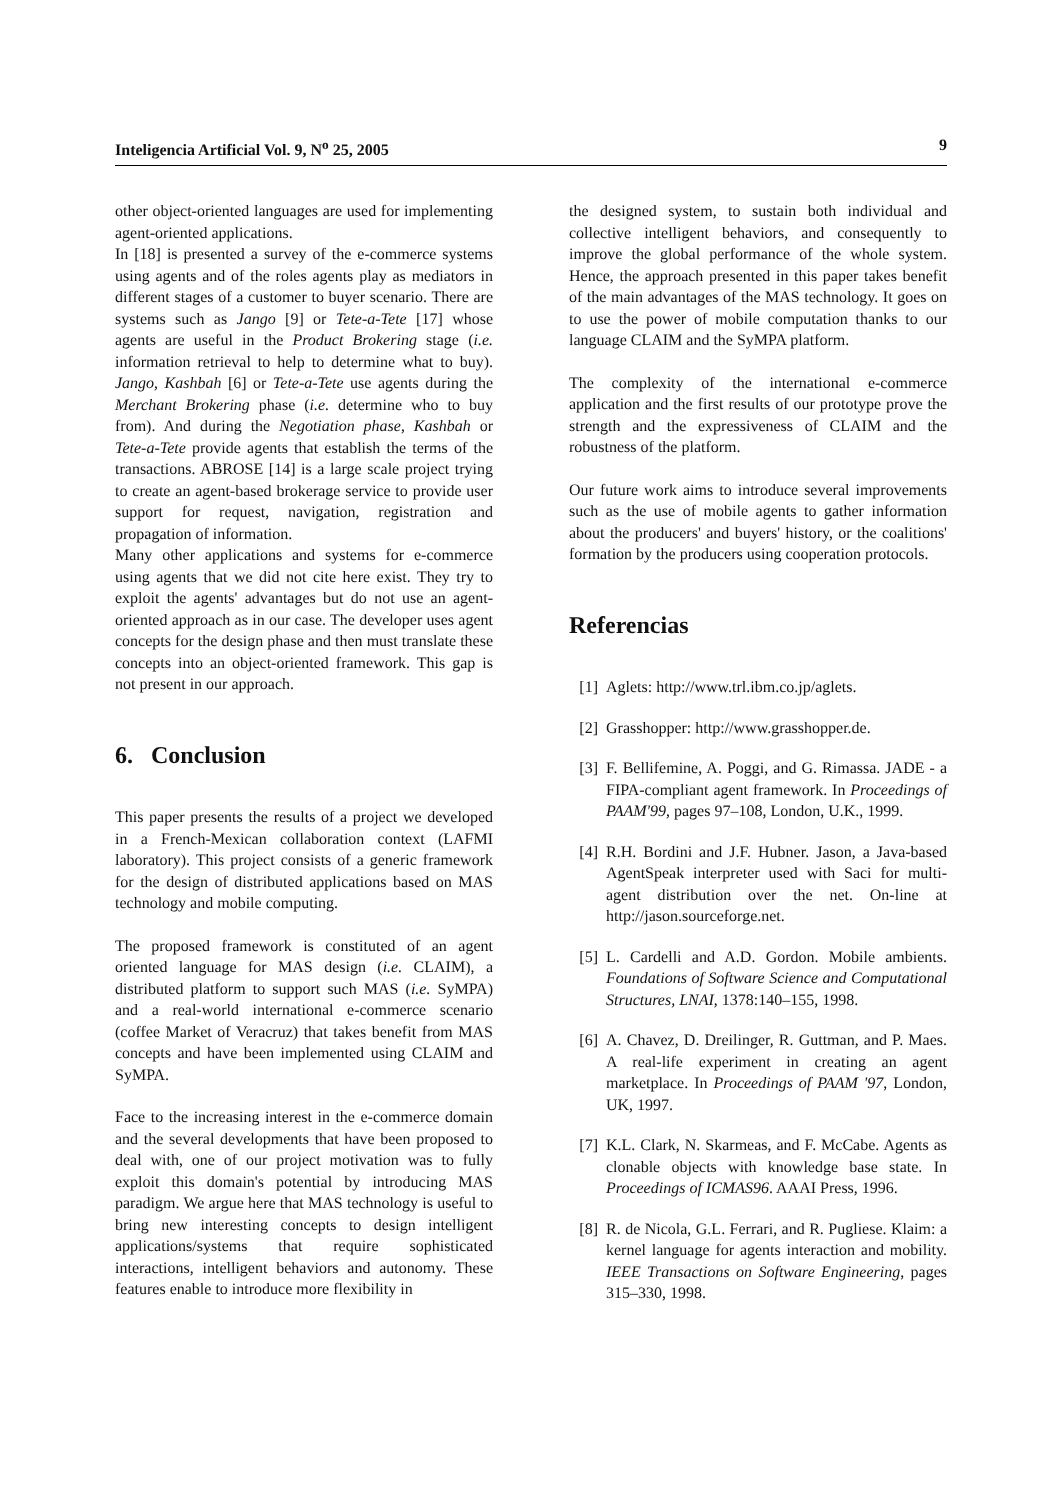Inteligencia Artificial Vol. 9, N<sup>o</sup> 25, 2005 9
other object-oriented languages are used for implementing agent-oriented applications.
In [18] is presented a survey of the e-commerce systems using agents and of the roles agents play as mediators in different stages of a customer to buyer scenario. There are systems such as Jango [9] or Tete-a-Tete [17] whose agents are useful in the Product Brokering stage (i.e. information retrieval to help to determine what to buy). Jango, Kashbah [6] or Tete-a-Tete use agents during the Merchant Brokering phase (i.e. determine who to buy from). And during the Negotiation phase, Kashbah or Tete-a-Tete provide agents that establish the terms of the transactions. ABROSE [14] is a large scale project trying to create an agent-based brokerage service to provide user support for request, navigation, registration and propagation of information.
Many other applications and systems for e-commerce using agents that we did not cite here exist. They try to exploit the agents' advantages but do not use an agent-oriented approach as in our case. The developer uses agent concepts for the design phase and then must translate these concepts into an object-oriented framework. This gap is not present in our approach.
6. Conclusion
This paper presents the results of a project we developed in a French-Mexican collaboration context (LAFMI laboratory). This project consists of a generic framework for the design of distributed applications based on MAS technology and mobile computing.
The proposed framework is constituted of an agent oriented language for MAS design (i.e. CLAIM), a distributed platform to support such MAS (i.e. SyMPA) and a real-world international e-commerce scenario (coffee Market of Veracruz) that takes benefit from MAS concepts and have been implemented using CLAIM and SyMPA.
Face to the increasing interest in the e-commerce domain and the several developments that have been proposed to deal with, one of our project motivation was to fully exploit this domain's potential by introducing MAS paradigm. We argue here that MAS technology is useful to bring new interesting concepts to design intelligent applications/systems that require sophisticated interactions, intelligent behaviors and autonomy. These features enable to introduce more flexibility in
the designed system, to sustain both individual and collective intelligent behaviors, and consequently to improve the global performance of the whole system. Hence, the approach presented in this paper takes benefit of the main advantages of the MAS technology. It goes on to use the power of mobile computation thanks to our language CLAIM and the SyMPA platform.
The complexity of the international e-commerce application and the first results of our prototype prove the strength and the expressiveness of CLAIM and the robustness of the platform.
Our future work aims to introduce several improvements such as the use of mobile agents to gather information about the producers' and buyers' history, or the coalitions' formation by the producers using cooperation protocols.
Referencias
[1] Aglets: http://www.trl.ibm.co.jp/aglets.
[2] Grasshopper: http://www.grasshopper.de.
[3] F. Bellifemine, A. Poggi, and G. Rimassa. JADE - a FIPA-compliant agent framework. In Proceedings of PAAM'99, pages 97–108, London, U.K., 1999.
[4] R.H. Bordini and J.F. Hubner. Jason, a Java-based AgentSpeak interpreter used with Saci for multi-agent distribution over the net. On-line at http://jason.sourceforge.net.
[5] L. Cardelli and A.D. Gordon. Mobile ambients. Foundations of Software Science and Computational Structures, LNAI, 1378:140–155, 1998.
[6] A. Chavez, D. Dreilinger, R. Guttman, and P. Maes. A real-life experiment in creating an agent marketplace. In Proceedings of PAAM '97, London, UK, 1997.
[7] K.L. Clark, N. Skarmeas, and F. McCabe. Agents as clonable objects with knowledge base state. In Proceedings of ICMAS96. AAAI Press, 1996.
[8] R. de Nicola, G.L. Ferrari, and R. Pugliese. Klaim: a kernel language for agents interaction and mobility. IEEE Transactions on Software Engineering, pages 315–330, 1998.